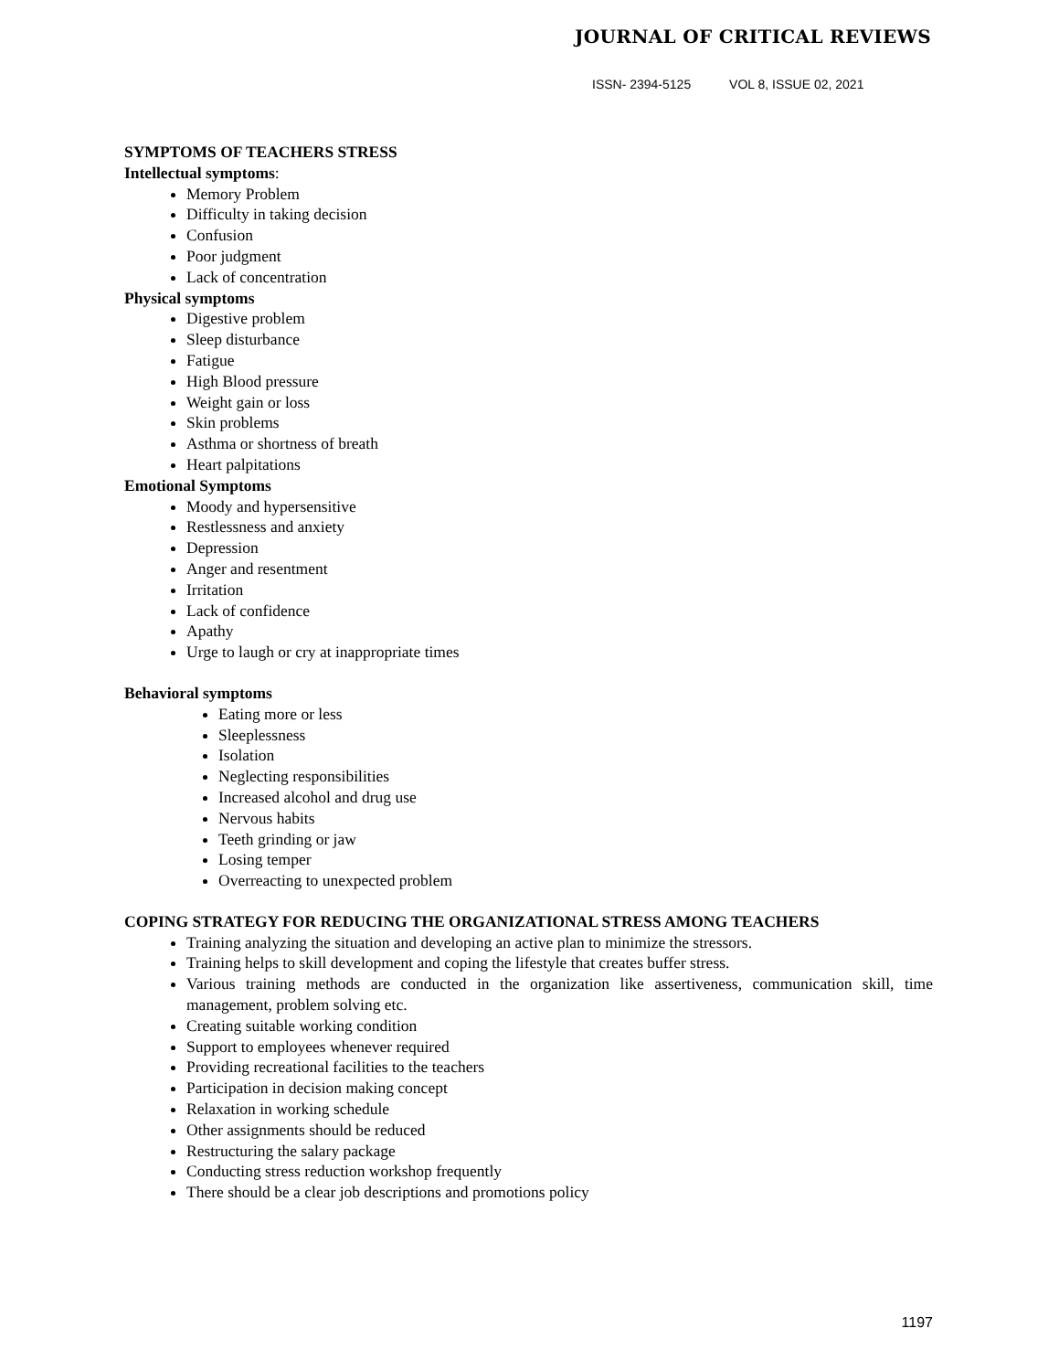JOURNAL OF CRITICAL REVIEWS
ISSN- 2394-5125 VOL 8, ISSUE 02, 2021
SYMPTOMS OF TEACHERS STRESS
Intellectual symptoms:
Memory Problem
Difficulty in taking decision
Confusion
Poor judgment
Lack of concentration
Physical symptoms
Digestive problem
Sleep disturbance
Fatigue
High Blood pressure
Weight gain or loss
Skin problems
Asthma or shortness of breath
Heart palpitations
Emotional Symptoms
Moody and hypersensitive
Restlessness and anxiety
Depression
Anger and resentment
Irritation
Lack of confidence
Apathy
Urge to laugh or cry at inappropriate times
Behavioral symptoms
Eating more or less
Sleeplessness
Isolation
Neglecting responsibilities
Increased alcohol and drug use
Nervous habits
Teeth grinding or jaw
Losing temper
Overreacting to unexpected problem
COPING STRATEGY FOR REDUCING THE ORGANIZATIONAL STRESS AMONG TEACHERS
Training analyzing the situation and developing an active plan to minimize the stressors.
Training helps to skill development and coping the lifestyle that creates buffer stress.
Various training methods are conducted in the organization like assertiveness, communication skill, time management, problem solving etc.
Creating suitable working condition
Support to employees whenever required
Providing recreational facilities to the teachers
Participation in decision making concept
Relaxation in working schedule
Other assignments should be reduced
Restructuring the salary package
Conducting stress reduction workshop frequently
There should be a clear job descriptions and promotions policy
1197